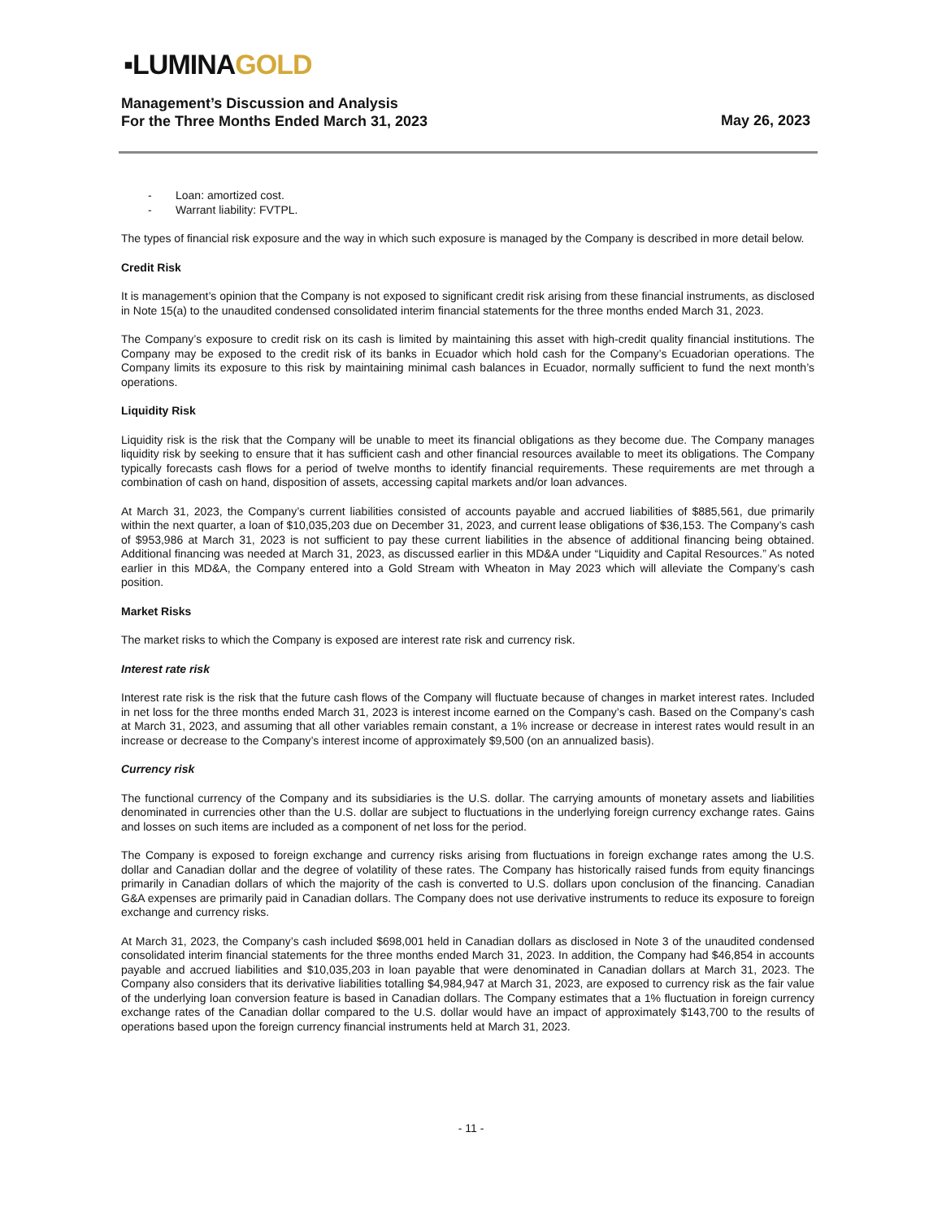▪LUMINAGOLD
Management’s Discussion and Analysis
For the Three Months Ended March 31, 2023
May 26, 2023
- Loan: amortized cost.
- Warrant liability: FVTPL.
The types of financial risk exposure and the way in which such exposure is managed by the Company is described in more detail below.
Credit Risk
It is management’s opinion that the Company is not exposed to significant credit risk arising from these financial instruments, as disclosed in Note 15(a) to the unaudited condensed consolidated interim financial statements for the three months ended March 31, 2023.
The Company’s exposure to credit risk on its cash is limited by maintaining this asset with high-credit quality financial institutions. The Company may be exposed to the credit risk of its banks in Ecuador which hold cash for the Company’s Ecuadorian operations. The Company limits its exposure to this risk by maintaining minimal cash balances in Ecuador, normally sufficient to fund the next month’s operations.
Liquidity Risk
Liquidity risk is the risk that the Company will be unable to meet its financial obligations as they become due. The Company manages liquidity risk by seeking to ensure that it has sufficient cash and other financial resources available to meet its obligations. The Company typically forecasts cash flows for a period of twelve months to identify financial requirements. These requirements are met through a combination of cash on hand, disposition of assets, accessing capital markets and/or loan advances.
At March 31, 2023, the Company’s current liabilities consisted of accounts payable and accrued liabilities of $885,561, due primarily within the next quarter, a loan of $10,035,203 due on December 31, 2023, and current lease obligations of $36,153. The Company’s cash of $953,986 at March 31, 2023 is not sufficient to pay these current liabilities in the absence of additional financing being obtained. Additional financing was needed at March 31, 2023, as discussed earlier in this MD&A under “Liquidity and Capital Resources.” As noted earlier in this MD&A, the Company entered into a Gold Stream with Wheaton in May 2023 which will alleviate the Company’s cash position.
Market Risks
The market risks to which the Company is exposed are interest rate risk and currency risk.
Interest rate risk
Interest rate risk is the risk that the future cash flows of the Company will fluctuate because of changes in market interest rates. Included in net loss for the three months ended March 31, 2023 is interest income earned on the Company’s cash. Based on the Company’s cash at March 31, 2023, and assuming that all other variables remain constant, a 1% increase or decrease in interest rates would result in an increase or decrease to the Company’s interest income of approximately $9,500 (on an annualized basis).
Currency risk
The functional currency of the Company and its subsidiaries is the U.S. dollar. The carrying amounts of monetary assets and liabilities denominated in currencies other than the U.S. dollar are subject to fluctuations in the underlying foreign currency exchange rates. Gains and losses on such items are included as a component of net loss for the period.
The Company is exposed to foreign exchange and currency risks arising from fluctuations in foreign exchange rates among the U.S. dollar and Canadian dollar and the degree of volatility of these rates. The Company has historically raised funds from equity financings primarily in Canadian dollars of which the majority of the cash is converted to U.S. dollars upon conclusion of the financing. Canadian G&A expenses are primarily paid in Canadian dollars. The Company does not use derivative instruments to reduce its exposure to foreign exchange and currency risks.
At March 31, 2023, the Company’s cash included $698,001 held in Canadian dollars as disclosed in Note 3 of the unaudited condensed consolidated interim financial statements for the three months ended March 31, 2023. In addition, the Company had $46,854 in accounts payable and accrued liabilities and $10,035,203 in loan payable that were denominated in Canadian dollars at March 31, 2023. The Company also considers that its derivative liabilities totalling $4,984,947 at March 31, 2023, are exposed to currency risk as the fair value of the underlying loan conversion feature is based in Canadian dollars. The Company estimates that a 1% fluctuation in foreign currency exchange rates of the Canadian dollar compared to the U.S. dollar would have an impact of approximately $143,700 to the results of operations based upon the foreign currency financial instruments held at March 31, 2023.
- 11 -